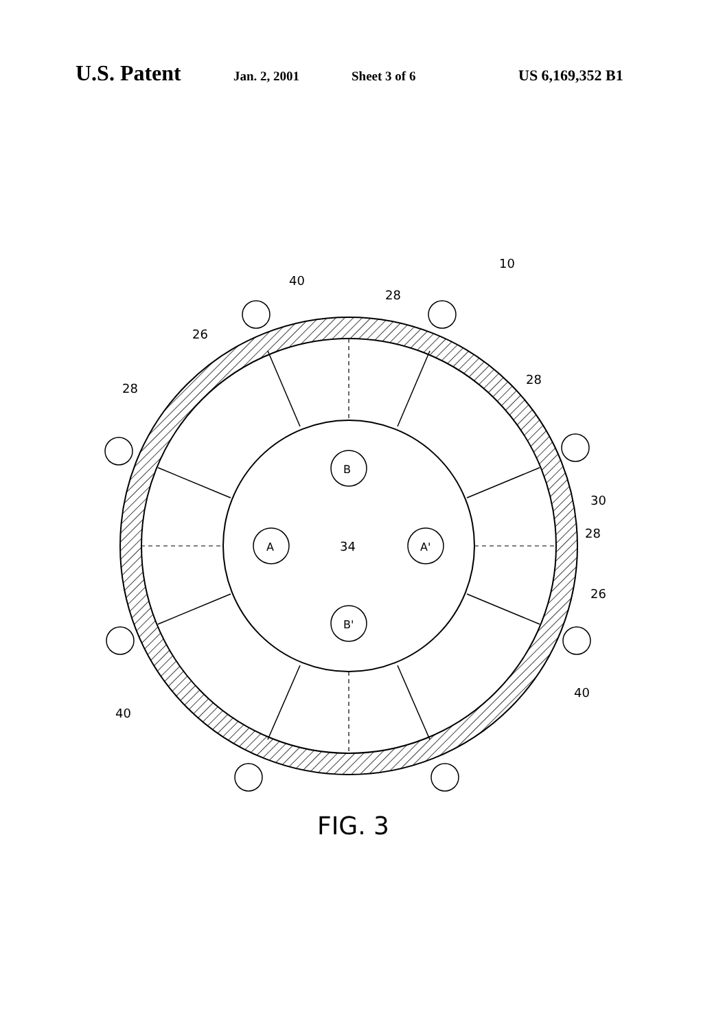U.S. Patent Jan. 2, 2001 Sheet 3 of 6 US 6,169,352 B1
B
B'
A
A'
34
10
40
28
26
28
28
30
28
26
40
40
FIG. 3